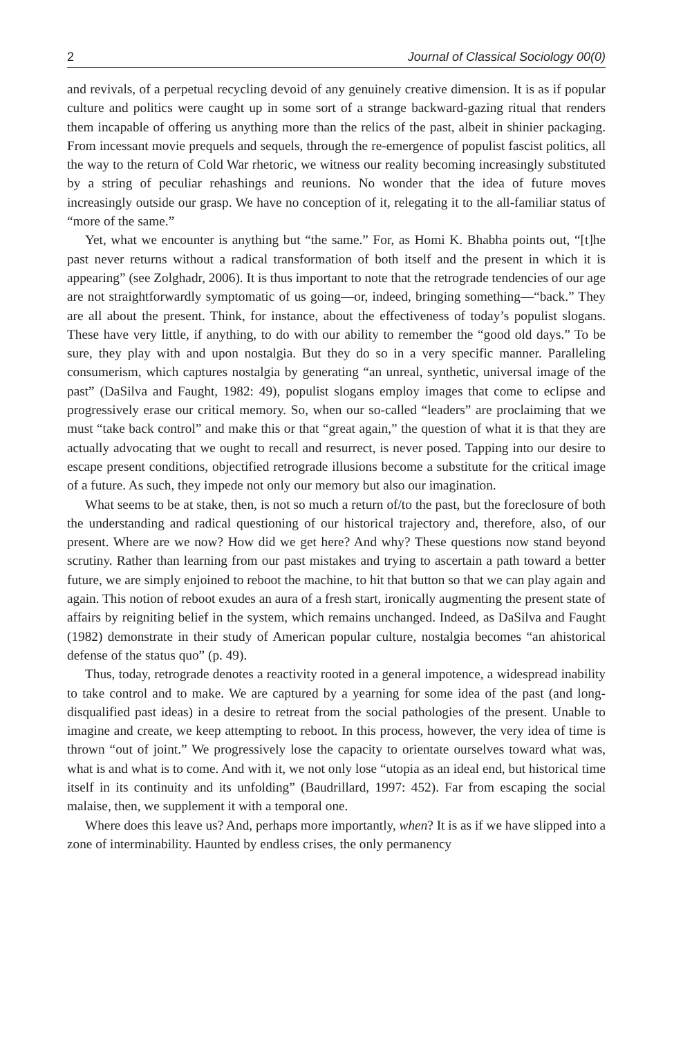2 Journal of Classical Sociology 00(0)
and revivals, of a perpetual recycling devoid of any genuinely creative dimension. It is as if popular culture and politics were caught up in some sort of a strange backward-gazing ritual that renders them incapable of offering us anything more than the relics of the past, albeit in shinier packaging. From incessant movie prequels and sequels, through the re-emergence of populist fascist politics, all the way to the return of Cold War rhetoric, we witness our reality becoming increasingly substituted by a string of peculiar rehashings and reunions. No wonder that the idea of future moves increasingly outside our grasp. We have no conception of it, relegating it to the all-familiar status of “more of the same.”
Yet, what we encounter is anything but “the same.” For, as Homi K. Bhabha points out, “[t]he past never returns without a radical transformation of both itself and the present in which it is appearing” (see Zolghadr, 2006). It is thus important to note that the retrograde tendencies of our age are not straightforwardly symptomatic of us going—or, indeed, bringing something—“back.” They are all about the present. Think, for instance, about the effectiveness of today’s populist slogans. These have very little, if anything, to do with our ability to remember the “good old days.” To be sure, they play with and upon nostalgia. But they do so in a very specific manner. Paralleling consumerism, which captures nostalgia by generating “an unreal, synthetic, universal image of the past” (DaSilva and Faught, 1982: 49), populist slogans employ images that come to eclipse and progressively erase our critical memory. So, when our so-called “leaders” are proclaiming that we must “take back control” and make this or that “great again,” the question of what it is that they are actually advocating that we ought to recall and resurrect, is never posed. Tapping into our desire to escape present conditions, objectified retrograde illusions become a substitute for the critical image of a future. As such, they impede not only our memory but also our imagination.
What seems to be at stake, then, is not so much a return of/to the past, but the foreclosure of both the understanding and radical questioning of our historical trajectory and, therefore, also, of our present. Where are we now? How did we get here? And why? These questions now stand beyond scrutiny. Rather than learning from our past mistakes and trying to ascertain a path toward a better future, we are simply enjoined to reboot the machine, to hit that button so that we can play again and again. This notion of reboot exudes an aura of a fresh start, ironically augmenting the present state of affairs by reigniting belief in the system, which remains unchanged. Indeed, as DaSilva and Faught (1982) demonstrate in their study of American popular culture, nostalgia becomes “an ahistorical defense of the status quo” (p. 49).
Thus, today, retrograde denotes a reactivity rooted in a general impotence, a widespread inability to take control and to make. We are captured by a yearning for some idea of the past (and long-disqualified past ideas) in a desire to retreat from the social pathologies of the present. Unable to imagine and create, we keep attempting to reboot. In this process, however, the very idea of time is thrown “out of joint.” We progressively lose the capacity to orientate ourselves toward what was, what is and what is to come. And with it, we not only lose “utopia as an ideal end, but historical time itself in its continuity and its unfolding” (Baudrillard, 1997: 452). Far from escaping the social malaise, then, we supplement it with a temporal one.
Where does this leave us? And, perhaps more importantly, when? It is as if we have slipped into a zone of interminability. Haunted by endless crises, the only permanency